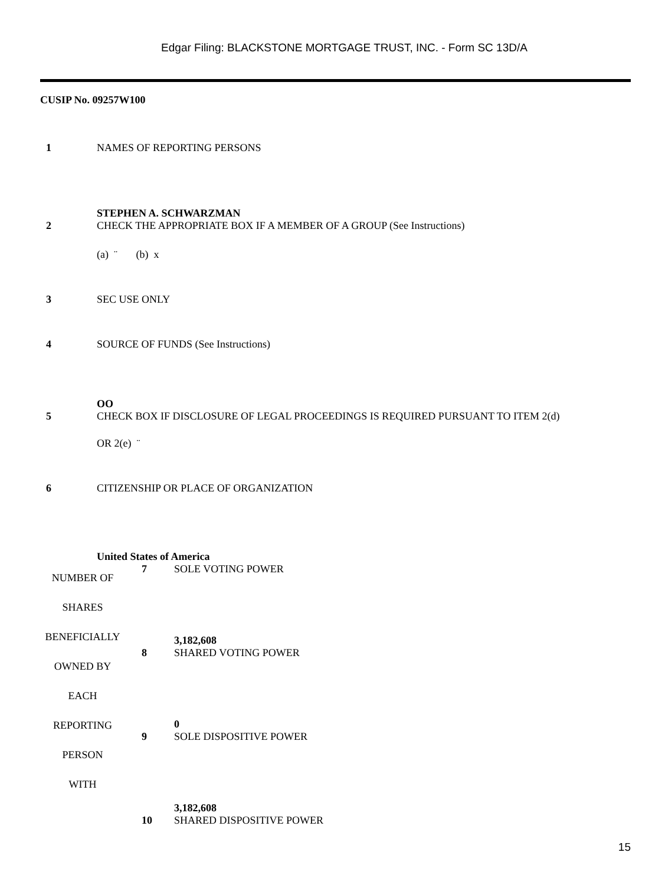Edgar Filing: BLACKSTONE MORTGAGE TRUST, INC. - Form SC 13D/A
CUSIP No. 09257W100
| 1 | NAMES OF REPORTING PERSONS STEPHEN A. SCHWARZMAN |
| 2 | CHECK THE APPROPRIATE BOX IF A MEMBER OF A GROUP (See Instructions) (a) ¨ (b) x |
| 3 | SEC USE ONLY |
| 4 | SOURCE OF FUNDS (See Instructions) OO |
| 5 | CHECK BOX IF DISCLOSURE OF LEGAL PROCEEDINGS IS REQUIRED PURSUANT TO ITEM 2(d) OR 2(e) ¨ |
| 6 | CITIZENSHIP OR PLACE OF ORGANIZATION United States of America |
| NUMBER OF SHARES BENEFICIALLY OWNED BY EACH REPORTING PERSON WITH | / 7 / SOLE VOTING POWER 3,182,608 / / 8 / SHARED VOTING POWER 0 / / 9 / SOLE DISPOSITIVE POWER 3,182,608 / / 10 / SHARED DISPOSITIVE POWER / |
15